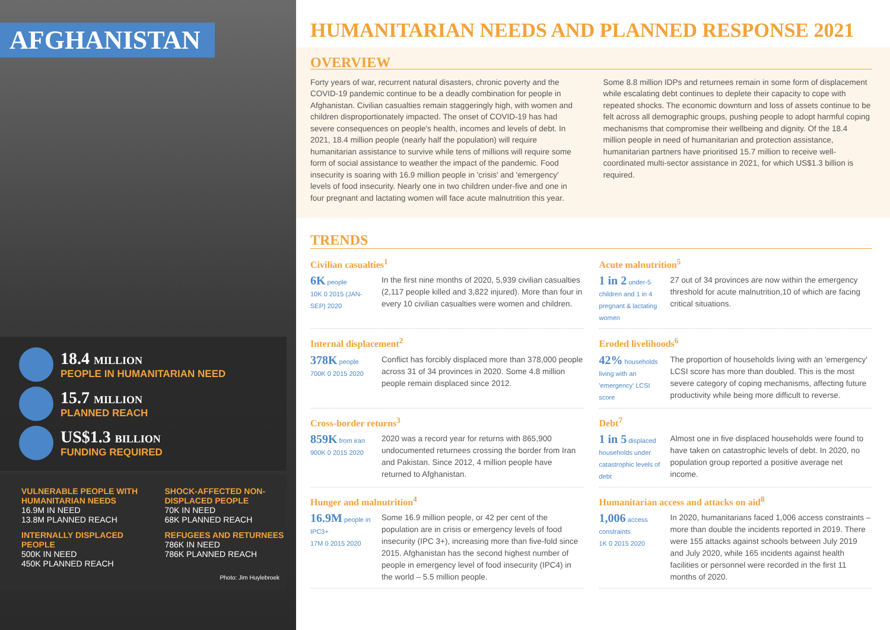AFGHANISTAN
18.4 MILLION
PEOPLE IN HUMANITARIAN NEED
15.7 MILLION
PLANNED REACH
US$1.3 BILLION
FUNDING REQUIRED
VULNERABLE PEOPLE WITH HUMANITARIAN NEEDS
16.9M IN NEED
13.8M PLANNED REACH
SHOCK-AFFECTED NON-DISPLACED PEOPLE
70K IN NEED
68K PLANNED REACH
INTERNALLY DISPLACED PEOPLE
500K IN NEED
450K PLANNED REACH
REFUGEES AND RETURNEES
786K IN NEED
786K PLANNED REACH
Photo: Jim Huylebroek
HUMANITARIAN NEEDS AND PLANNED RESPONSE 2021
OVERVIEW
Forty years of war, recurrent natural disasters, chronic poverty and the COVID-19 pandemic continue to be a deadly combination for people in Afghanistan. Civilian casualties remain staggeringly high, with women and children disproportionately impacted. The onset of COVID-19 has had severe consequences on people's health, incomes and levels of debt. In 2021, 18.4 million people (nearly half the population) will require humanitarian assistance to survive while tens of millions will require some form of social assistance to weather the impact of the pandemic. Food insecurity is soaring with 16.9 million people in 'crisis' and 'emergency' levels of food insecurity. Nearly one in two children under-five and one in four pregnant and lactating women will face acute malnutrition this year.
Some 8.8 million IDPs and returnees remain in some form of displacement while escalating debt continues to deplete their capacity to cope with repeated shocks. The economic downturn and loss of assets continue to be felt across all demographic groups, pushing people to adopt harmful coping mechanisms that compromise their wellbeing and dignity. Of the 18.4 million people in need of humanitarian and protection assistance, humanitarian partners have prioritised 15.7 million to receive well-coordinated multi-sector assistance in 2021, for which US$1.3 billion is required.
TRENDS
Civilian casualties<sup>1</sup>
6K people
10K 0 2015 (JAN-SEP) 2020
In the first nine months of 2020, 5,939 civilian casualties (2,117 people killed and 3,822 injured). More than four in every 10 civilian casualties were women and children.
Acute malnutrition<sup>5</sup>
1 in 2 under-5 children and 1 in 4 pregnant & lactating women
27 out of 34 provinces are now within the emergency threshold for acute malnutrition,10 of which are facing critical situations.
Internal displacement<sup>2</sup>
378K people
700K 0 2015 2020
Conflict has forcibly displaced more than 378,000 people across 31 of 34 provinces in 2020. Some 4.8 million people remain displaced since 2012.
Eroded livelihoods<sup>6</sup>
42% households living with an 'emergency' LCSI score
The proportion of households living with an 'emergency' LCSI score has more than doubled. This is the most severe category of coping mechanisms, affecting future productivity while being more difficult to reverse.
Cross-border returns<sup>3</sup>
859K from iran
900K 0 2015 2020
2020 was a record year for returns with 865,900 undocumented returnees crossing the border from Iran and Pakistan. Since 2012, 4 million people have returned to Afghanistan.
Debt<sup>7</sup>
1 in 5 displaced households under catastrophic levels of debt
Almost one in five displaced households were found to have taken on catastrophic levels of debt. In 2020, no population group reported a positive average net income.
Hunger and malnutrition<sup>4</sup>
16.9M people in IPC3+
17M 0 2015 2020
Some 16.9 million people, or 42 per cent of the population are in crisis or emergency levels of food insecurity (IPC 3+), increasing more than five-fold since 2015. Afghanistan has the second highest number of people in emergency level of food insecurity (IPC4) in the world – 5.5 million people.
Humanitarian access and attacks on aid<sup>8</sup>
1,006 access constraints
1K 0 2015 2020
In 2020, humanitarians faced 1,006 access constraints – more than double the incidents reported in 2019. There were 155 attacks against schools between July 2019 and July 2020, while 165 incidents against health facilities or personnel were recorded in the first 11 months of 2020.